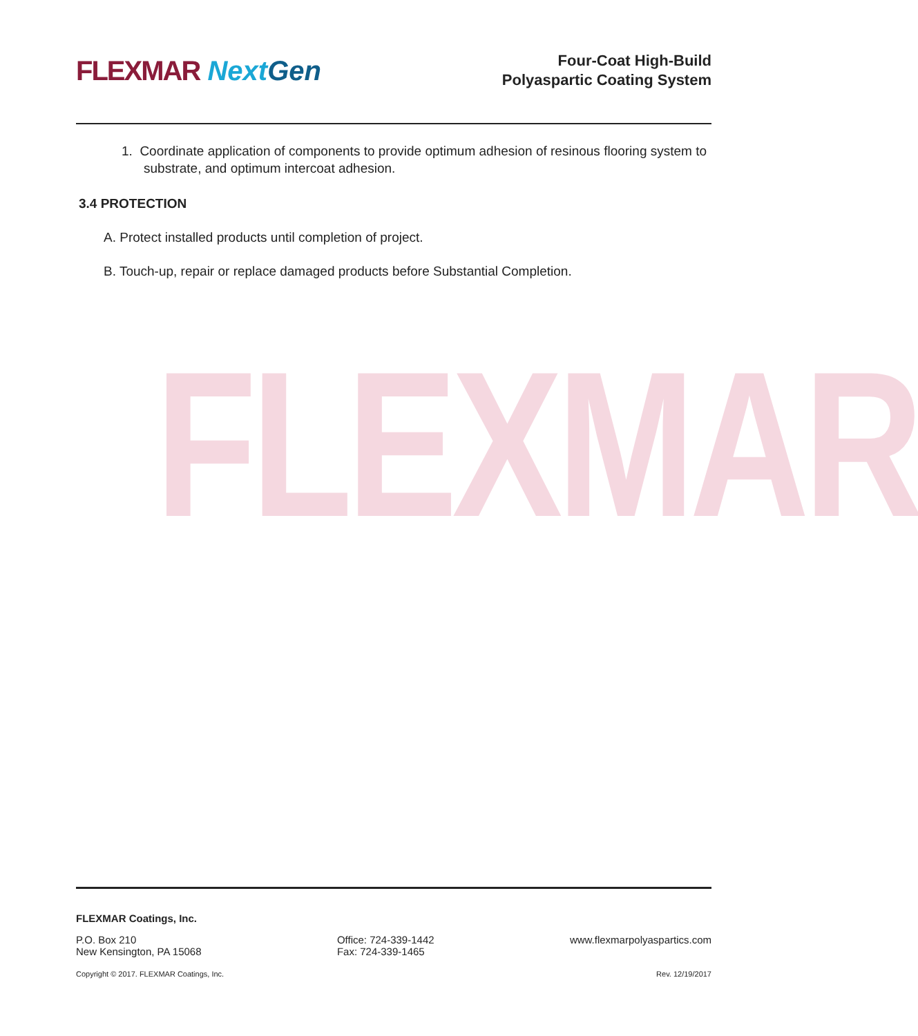FLEXMAR Next Gen
Four-Coat High-Build
Polyaspartic Coating System
1. Coordinate application of components to provide optimum adhesion of resinous flooring system to substrate, and optimum intercoat adhesion.
3.4 PROTECTION
A. Protect installed products until completion of project.
B. Touch-up, repair or replace damaged products before Substantial Completion.
FLEXMAR
FLEXMAR Coatings, Inc.
P.O. Box 210
New Kensington, PA 15068
Office: 724-339-1442
Fax: 724-339-1465
www.flexmarpolyaspartics.com
Copyright © 2017. FLEXMAR Coatings, Inc. Rev. 12/19/2017